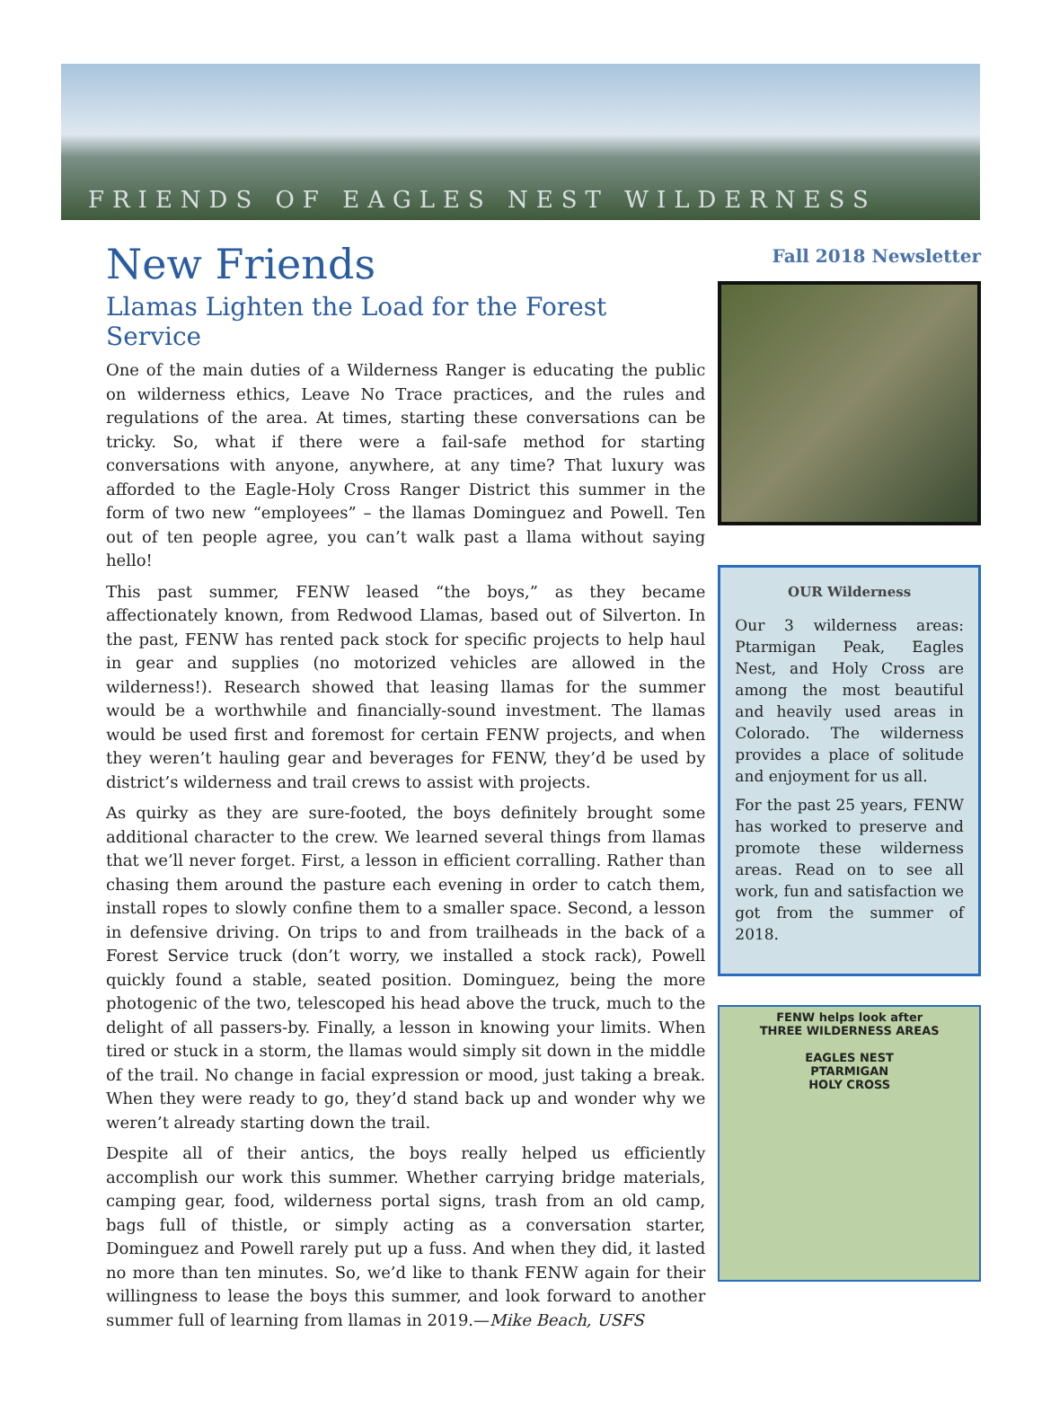FRIENDS OF EAGLES NEST WILDERNESS
New Friends
Llamas Lighten the Load for the Forest Service
One of the main duties of a Wilderness Ranger is educating the public on wilderness ethics, Leave No Trace practices, and the rules and regulations of the area. At times, starting these conversations can be tricky. So, what if there were a fail-safe method for starting conversations with anyone, anywhere, at any time? That luxury was afforded to the Eagle-Holy Cross Ranger District this summer in the form of two new “employees” – the llamas Dominguez and Powell. Ten out of ten people agree, you can’t walk past a llama without saying hello!
This past summer, FENW leased “the boys,” as they became affectionately known, from Redwood Llamas, based out of Silverton. In the past, FENW has rented pack stock for specific projects to help haul in gear and supplies (no motorized vehicles are allowed in the wilderness!). Research showed that leasing llamas for the summer would be a worthwhile and financially-sound investment. The llamas would be used first and foremost for certain FENW projects, and when they weren’t hauling gear and beverages for FENW, they’d be used by district’s wilderness and trail crews to assist with projects.
As quirky as they are sure-footed, the boys definitely brought some additional character to the crew. We learned several things from llamas that we’ll never forget. First, a lesson in efficient corralling. Rather than chasing them around the pasture each evening in order to catch them, install ropes to slowly confine them to a smaller space. Second, a lesson in defensive driving. On trips to and from trailheads in the back of a Forest Service truck (don’t worry, we installed a stock rack), Powell quickly found a stable, seated position. Dominguez, being the more photogenic of the two, telescoped his head above the truck, much to the delight of all passers-by. Finally, a lesson in knowing your limits. When tired or stuck in a storm, the llamas would simply sit down in the middle of the trail. No change in facial expression or mood, just taking a break. When they were ready to go, they’d stand back up and wonder why we weren’t already starting down the trail.
Despite all of their antics, the boys really helped us efficiently accomplish our work this summer. Whether carrying bridge materials, camping gear, food, wilderness portal signs, trash from an old camp, bags full of thistle, or simply acting as a conversation starter, Dominguez and Powell rarely put up a fuss. And when they did, it lasted no more than ten minutes. So, we’d like to thank FENW again for their willingness to lease the boys this summer, and look forward to another summer full of learning from llamas in 2019.—Mike Beach, USFS
Fall 2018 Newsletter
OUR Wilderness
Our 3 wilderness areas: Ptarmigan Peak, Eagles Nest, and Holy Cross are among the most beautiful and heavily used areas in Colorado. The wilderness provides a place of solitude and enjoyment for us all.
For the past 25 years, FENW has worked to preserve and promote these wilderness areas. Read on to see all work, fun and satisfaction we got from the summer of 2018.
FENW helps look after
THREE WILDERNESS AREAS
EAGLES NEST
PTARMIGAN
HOLY CROSS